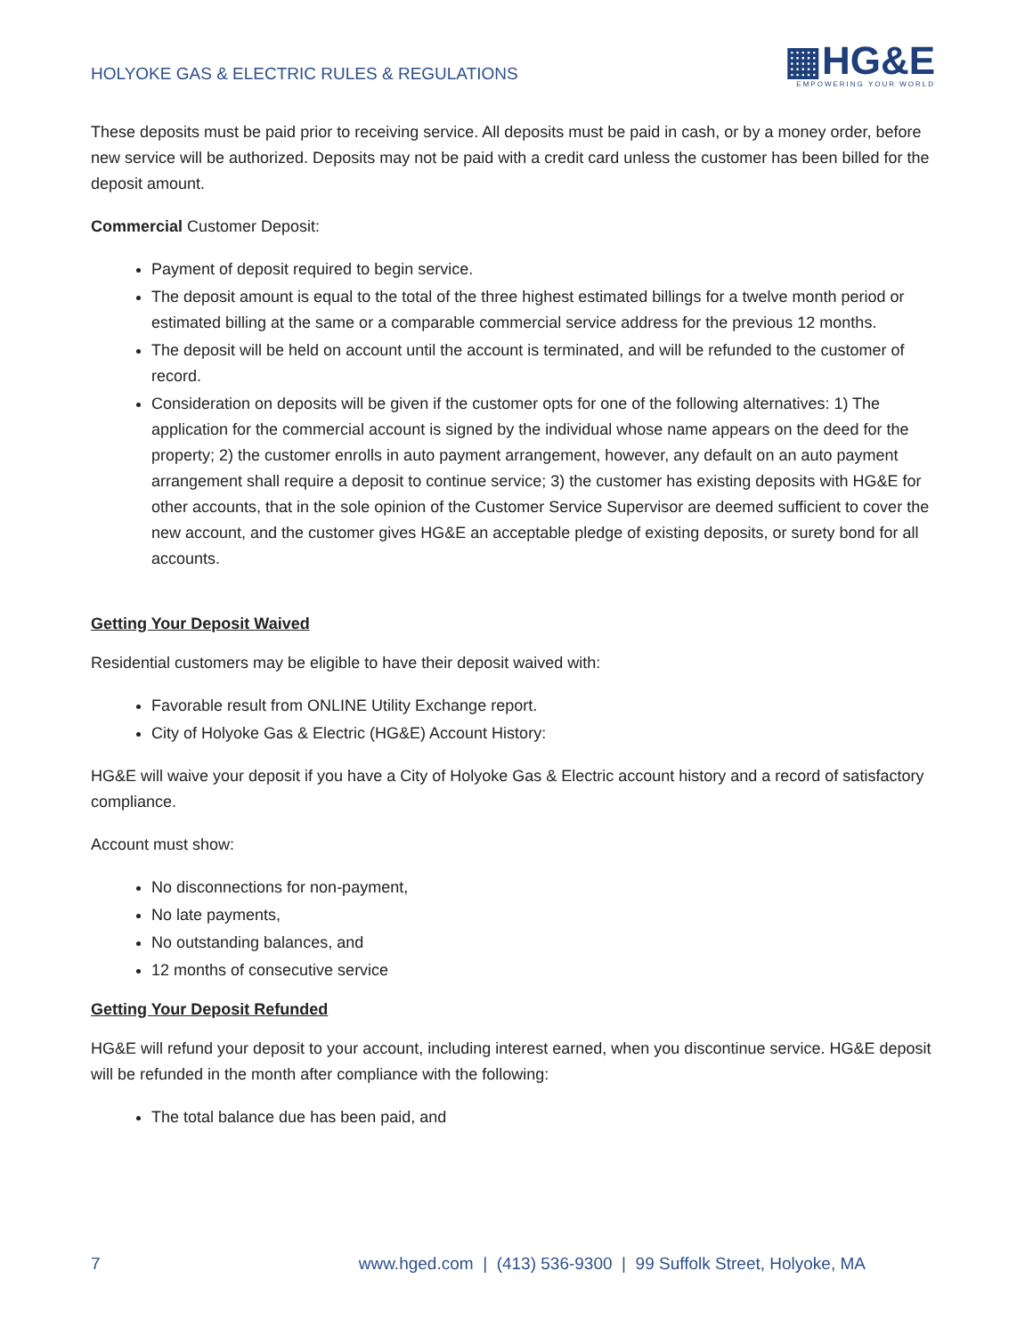HOLYOKE GAS & ELECTRIC RULES & REGULATIONS
▦HG&E
EMPOWERING YOUR WORLD
These deposits must be paid prior to receiving service. All deposits must be paid in cash, or by a money order, before new service will be authorized. Deposits may not be paid with a credit card unless the customer has been billed for the deposit amount.
Commercial Customer Deposit:
Payment of deposit required to begin service.
The deposit amount is equal to the total of the three highest estimated billings for a twelve month period or estimated billing at the same or a comparable commercial service address for the previous 12 months.
The deposit will be held on account until the account is terminated, and will be refunded to the customer of record.
Consideration on deposits will be given if the customer opts for one of the following alternatives: 1) The application for the commercial account is signed by the individual whose name appears on the deed for the property; 2) the customer enrolls in auto payment arrangement, however, any default on an auto payment arrangement shall require a deposit to continue service; 3) the customer has existing deposits with HG&E for other accounts, that in the sole opinion of the Customer Service Supervisor are deemed sufficient to cover the new account, and the customer gives HG&E an acceptable pledge of existing deposits, or surety bond for all accounts.
Getting Your Deposit Waived
Residential customers may be eligible to have their deposit waived with:
Favorable result from ONLINE Utility Exchange report.
City of Holyoke Gas & Electric (HG&E) Account History:
HG&E will waive your deposit if you have a City of Holyoke Gas & Electric account history and a record of satisfactory compliance.
Account must show:
No disconnections for non-payment,
No late payments,
No outstanding balances, and
12 months of consecutive service
Getting Your Deposit Refunded
HG&E will refund your deposit to your account, including interest earned, when you discontinue service. HG&E deposit will be refunded in the month after compliance with the following:
The total balance due has been paid, and
7 www.hged.com | (413) 536-9300 | 99 Suffolk Street, Holyoke, MA